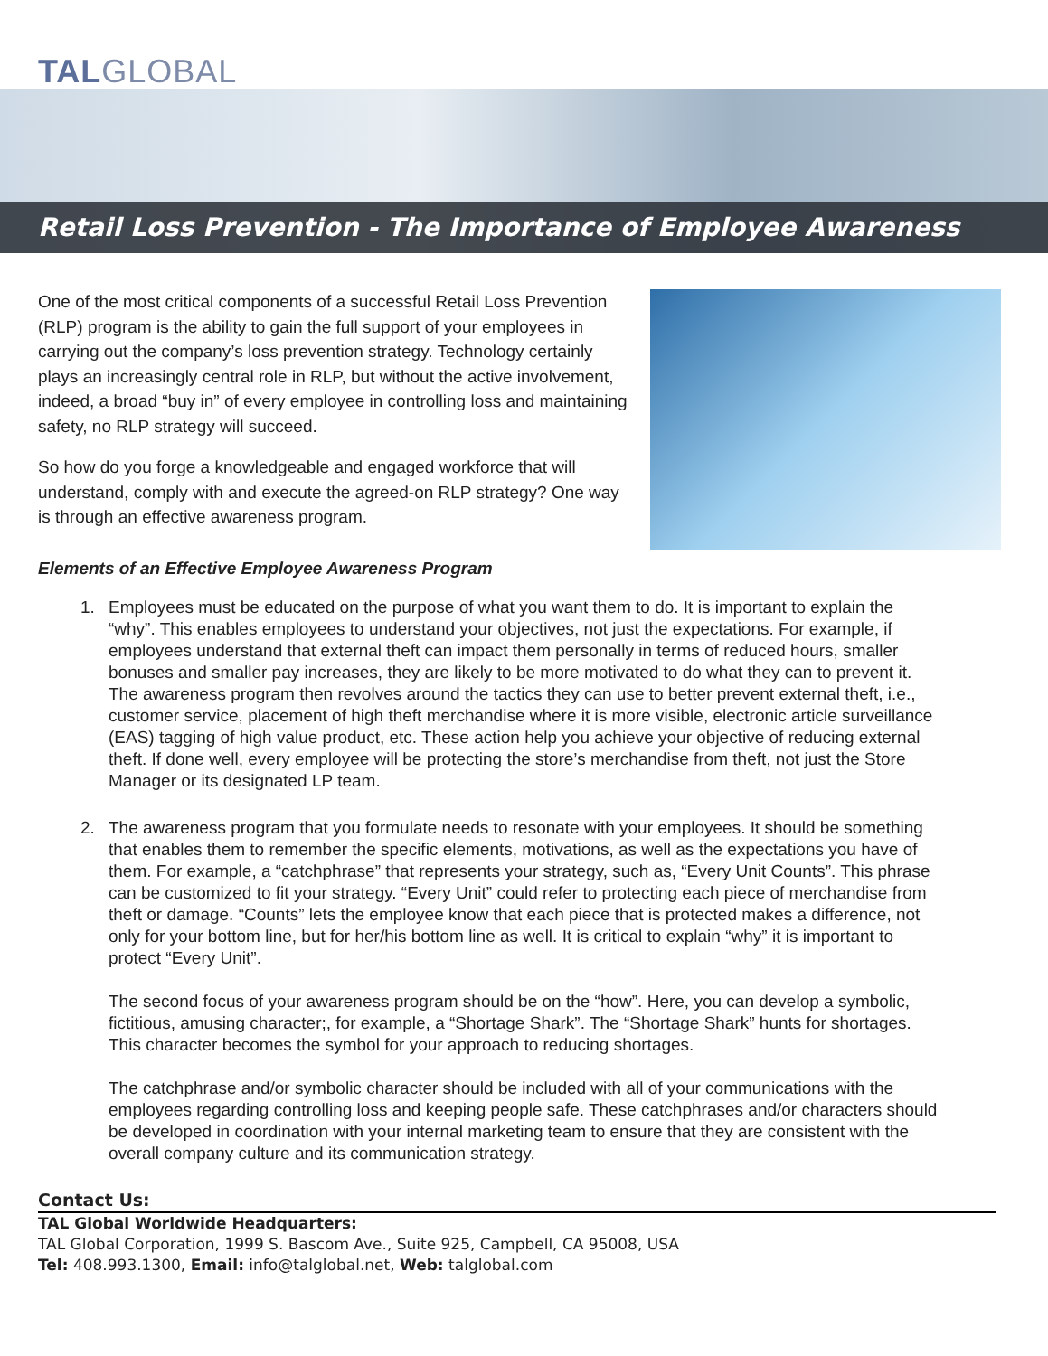TALGLOBAL
Retail Loss Prevention - The Importance of Employee Awareness
One of the most critical components of a successful Retail Loss Prevention (RLP) program is the ability to gain the full support of your employees in carrying out the company’s loss prevention strategy. Technology certainly plays an increasingly central role in RLP, but without the active involvement, indeed, a broad “buy in” of every employee in controlling loss and maintaining safety, no RLP strategy will succeed.
So how do you forge a knowledgeable and engaged workforce that will understand, comply with and execute the agreed-on RLP strategy? One way is through an effective awareness program.
Elements of an Effective Employee Awareness Program
1. Employees must be educated on the purpose of what you want them to do. It is important to explain the “why”. This enables employees to understand your objectives, not just the expectations. For example, if employees understand that external theft can impact them personally in terms of reduced hours, smaller bonuses and smaller pay increases, they are likely to be more motivated to do what they can to prevent it. The awareness program then revolves around the tactics they can use to better prevent external theft, i.e., customer service, placement of high theft merchandise where it is more visible, electronic article surveillance (EAS) tagging of high value product, etc. These action help you achieve your objective of reducing external theft. If done well, every employee will be protecting the store’s merchandise from theft, not just the Store Manager or its designated LP team.
2. The awareness program that you formulate needs to resonate with your employees. It should be something that enables them to remember the specific elements, motivations, as well as the expectations you have of them. For example, a “catchphrase” that represents your strategy, such as, “Every Unit Counts”. This phrase can be customized to fit your strategy. “Every Unit” could refer to protecting each piece of merchandise from theft or damage. “Counts” lets the employee know that each piece that is protected makes a difference, not only for your bottom line, but for her/his bottom line as well. It is critical to explain “why” it is important to protect “Every Unit”.
The second focus of your awareness program should be on the “how”. Here, you can develop a symbolic, fictitious, amusing character;, for example, a “Shortage Shark”. The “Shortage Shark” hunts for shortages. This character becomes the symbol for your approach to reducing shortages.
The catchphrase and/or symbolic character should be included with all of your communications with the employees regarding controlling loss and keeping people safe. These catchphrases and/or characters should be developed in coordination with your internal marketing team to ensure that they are consistent with the overall company culture and its communication strategy.
Contact Us:
TAL Global Worldwide Headquarters:
TAL Global Corporation, 1999 S. Bascom Ave., Suite 925, Campbell, CA 95008, USA
Tel: 408.993.1300, Email: info@talglobal.net, Web: talglobal.com